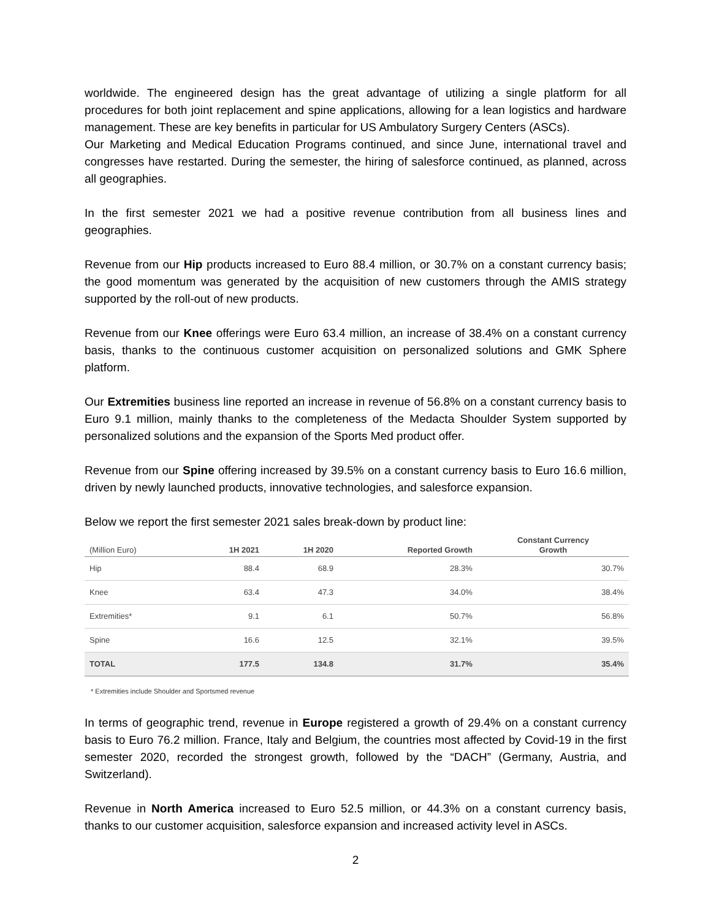worldwide. The engineered design has the great advantage of utilizing a single platform for all procedures for both joint replacement and spine applications, allowing for a lean logistics and hardware management. These are key benefits in particular for US Ambulatory Surgery Centers (ASCs).
Our Marketing and Medical Education Programs continued, and since June, international travel and congresses have restarted. During the semester, the hiring of salesforce continued, as planned, across all geographies.
In the first semester 2021 we had a positive revenue contribution from all business lines and geographies.
Revenue from our Hip products increased to Euro 88.4 million, or 30.7% on a constant currency basis; the good momentum was generated by the acquisition of new customers through the AMIS strategy supported by the roll-out of new products.
Revenue from our Knee offerings were Euro 63.4 million, an increase of 38.4% on a constant currency basis, thanks to the continuous customer acquisition on personalized solutions and GMK Sphere platform.
Our Extremities business line reported an increase in revenue of 56.8% on a constant currency basis to Euro 9.1 million, mainly thanks to the completeness of the Medacta Shoulder System supported by personalized solutions and the expansion of the Sports Med product offer.
Revenue from our Spine offering increased by 39.5% on a constant currency basis to Euro 16.6 million, driven by newly launched products, innovative technologies, and salesforce expansion.
Below we report the first semester 2021 sales break-down by product line:
| (Million Euro) | 1H 2021 | 1H 2020 | Reported Growth | Constant Currency Growth |
| --- | --- | --- | --- | --- |
| Hip | 88.4 | 68.9 | 28.3% | 30.7% |
| Knee | 63.4 | 47.3 | 34.0% | 38.4% |
| Extremities* | 9.1 | 6.1 | 50.7% | 56.8% |
| Spine | 16.6 | 12.5 | 32.1% | 39.5% |
| TOTAL | 177.5 | 134.8 | 31.7% | 35.4% |
* Extremities include Shoulder and Sportsmed revenue
In terms of geographic trend, revenue in Europe registered a growth of 29.4% on a constant currency basis to Euro 76.2 million. France, Italy and Belgium, the countries most affected by Covid-19 in the first semester 2020, recorded the strongest growth, followed by the “DACH” (Germany, Austria, and Switzerland).
Revenue in North America increased to Euro 52.5 million, or 44.3% on a constant currency basis, thanks to our customer acquisition, salesforce expansion and increased activity level in ASCs.
2